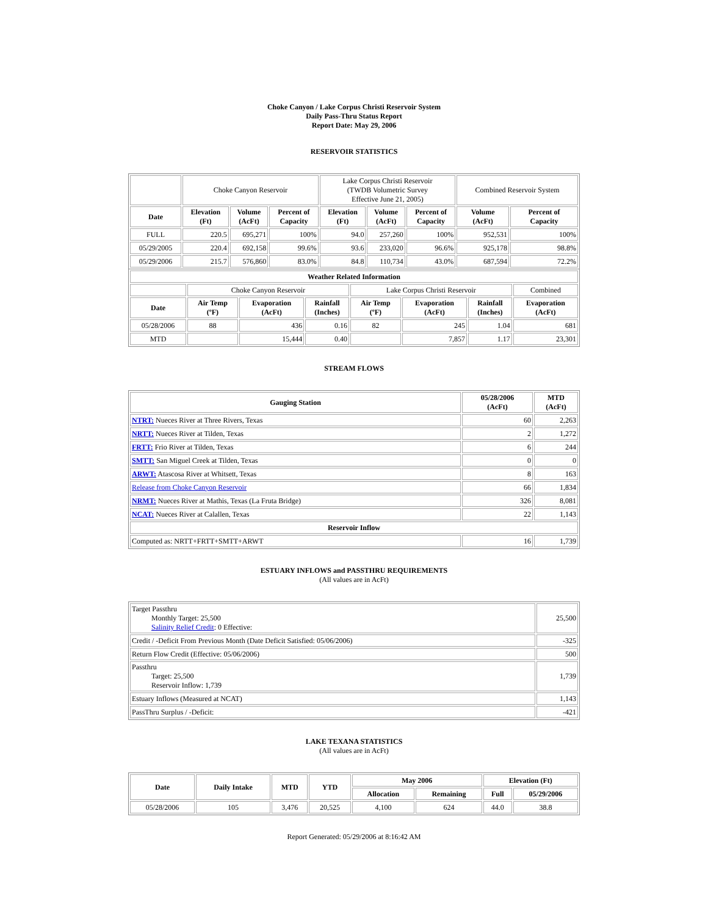Choke Canyon / Lake Corpus Christi Reservoir System
Daily Pass-Thru Status Report
Report Date: May 29, 2006
RESERVOIR STATISTICS
| | Choke Canyon Reservoir | | | Lake Corpus Christi Reservoir (TWDB Volumetric Survey Effective June 21, 2005) | | | Combined Reservoir System | |
| Date | Elevation (Ft) | Volume (AcFt) | Percent of Capacity | Elevation (Ft) | Volume (AcFt) | Percent of Capacity | Volume (AcFt) | Percent of Capacity |
| FULL | 220.5 | 695,271 | 100% | 94.0 | 257,260 | 100% | 952,531 | 100% |
| 05/29/2005 | 220.4 | 692,158 | 99.6% | 93.6 | 233,020 | 96.6% | 925,178 | 98.8% |
| 05/29/2006 | 215.7 | 576,860 | 83.0% | 84.8 | 110,734 | 43.0% | 687,594 | 72.2% |
| Weather Related Information | | | | | | | |
| --- | --- | --- | --- | --- | --- | --- | --- |
| | Choke Canyon Reservoir | | | Lake Corpus Christi Reservoir | | | Combined |
| Date | Air Temp (ºF) | Evaporation (AcFt) | Rainfall (Inches) | Air Temp (ºF) | Evaporation (AcFt) | Rainfall (Inches) | Evaporation (AcFt) |
| 05/28/2006 | 88 | 436 | 0.16 | 82 | 245 | 1.04 | 681 |
| MTD | | 15,444 | 0.40 | | 7,857 | 1.17 | 23,301 |
STREAM FLOWS
| Gauging Station | 05/28/2006 (AcFt) | MTD (AcFt) |
| --- | --- | --- |
| NTRT: Nueces River at Three Rivers, Texas | 60 | 2,263 |
| NRTT: Nueces River at Tilden, Texas | 2 | 1,272 |
| FRTT: Frio River at Tilden, Texas | 6 | 244 |
| SMTT: San Miguel Creek at Tilden, Texas | 0 | 0 |
| ARWT: Atascosa River at Whitsett, Texas | 8 | 163 |
| Release from Choke Canyon Reservoir | 66 | 1,834 |
| NRMT: Nueces River at Mathis, Texas (La Fruta Bridge) | 326 | 8,081 |
| NCAT: Nueces River at Calallen, Texas | 22 | 1,143 |
| Reservoir Inflow | | |
| Computed as: NRTT+FRTT+SMTT+ARWT | 16 | 1,739 |
ESTUARY INFLOWS and PASSTHRU REQUIREMENTS
(All values are in AcFt)
| Target Passthru Monthly Target: 25,500 Salinity Relief Credit : 0 Effective: | 25,500 |
| Credit / -Deficit From Previous Month (Date Deficit Satisfied: 05/06/2006) | -325 |
| Return Flow Credit (Effective: 05/06/2006) | 500 |
| Passthru Target: 25,500 Reservoir Inflow: 1,739 | 1,739 |
| Estuary Inflows (Measured at NCAT) | 1,143 |
| PassThru Surplus / -Deficit: | -421 |
LAKE TEXANA STATISTICS
(All values are in AcFt)
| Date | Daily Intake | MTD | YTD | May 2006 | | Elevation (Ft) | |
| --- | --- | --- | --- | --- | --- | --- | --- |
| | | | | Allocation | Remaining | Full | 05/29/2006 |
| 05/28/2006 | 105 | 3,476 | 20,525 | 4,100 | 624 | 44.0 | 38.8 |
Report Generated: 05/29/2006 at 8:16:42 AM